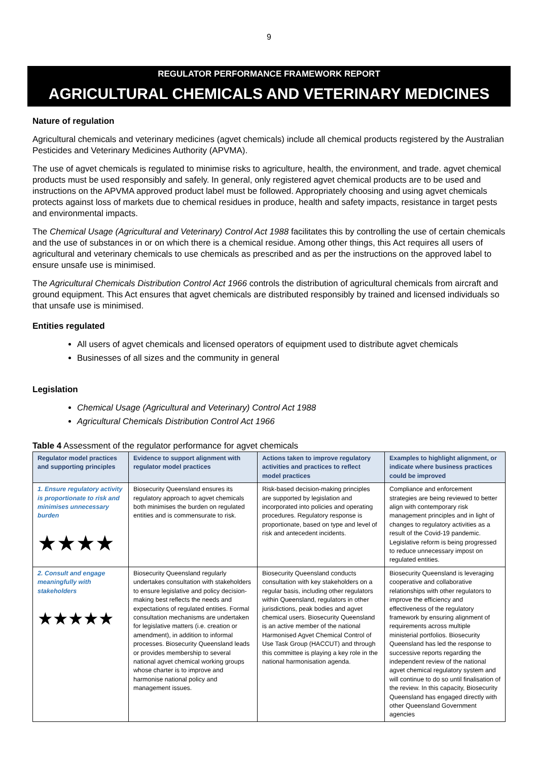9
REGULATOR PERFORMANCE FRAMEWORK REPORT
AGRICULTURAL CHEMICALS AND VETERINARY MEDICINES
Nature of regulation
Agricultural chemicals and veterinary medicines (agvet chemicals) include all chemical products registered by the Australian Pesticides and Veterinary Medicines Authority (APVMA).
The use of agvet chemicals is regulated to minimise risks to agriculture, health, the environment, and trade. agvet chemical products must be used responsibly and safely. In general, only registered agvet chemical products are to be used and instructions on the APVMA approved product label must be followed. Appropriately choosing and using agvet chemicals protects against loss of markets due to chemical residues in produce, health and safety impacts, resistance in target pests and environmental impacts.
The Chemical Usage (Agricultural and Veterinary) Control Act 1988 facilitates this by controlling the use of certain chemicals and the use of substances in or on which there is a chemical residue. Among other things, this Act requires all users of agricultural and veterinary chemicals to use chemicals as prescribed and as per the instructions on the approved label to ensure unsafe use is minimised.
The Agricultural Chemicals Distribution Control Act 1966 controls the distribution of agricultural chemicals from aircraft and ground equipment. This Act ensures that agvet chemicals are distributed responsibly by trained and licensed individuals so that unsafe use is minimised.
Entities regulated
All users of agvet chemicals and licensed operators of equipment used to distribute agvet chemicals
Businesses of all sizes and the community in general
Legislation
Chemical Usage (Agricultural and Veterinary) Control Act 1988
Agricultural Chemicals Distribution Control Act 1966
Table 4 Assessment of the regulator performance for agvet chemicals
| Regulator model practices and supporting principles | Evidence to support alignment with regulator model practices | Actions taken to improve regulatory activities and practices to reflect model practices | Examples to highlight alignment, or indicate where business practices could be improved |
| --- | --- | --- | --- |
| 1. Ensure regulatory activity is proportionate to risk and minimises unnecessary burden ★★★★ | Biosecurity Queensland ensures its regulatory approach to agvet chemicals both minimises the burden on regulated entities and is commensurate to risk. | Risk-based decision-making principles are supported by legislation and incorporated into policies and operating procedures. Regulatory response is proportionate, based on type and level of risk and antecedent incidents. | Compliance and enforcement strategies are being reviewed to better align with contemporary risk management principles and in light of changes to regulatory activities as a result of the Covid-19 pandemic. Legislative reform is being progressed to reduce unnecessary impost on regulated entities. |
| 2. Consult and engage meaningfully with stakeholders ★★★★★ | Biosecurity Queensland regularly undertakes consultation with stakeholders to ensure legislative and policy decision-making best reflects the needs and expectations of regulated entities. Formal consultation mechanisms are undertaken for legislative matters (i.e. creation or amendment), in addition to informal processes. Biosecurity Queensland leads or provides membership to several national agvet chemical working groups whose charter is to improve and harmonise national policy and management issues. | Biosecurity Queensland conducts consultation with key stakeholders on a regular basis, including other regulators within Queensland, regulators in other jurisdictions, peak bodies and agvet chemical users. Biosecurity Queensland is an active member of the national Harmonised Agvet Chemical Control of Use Task Group (HACCUT) and through this committee is playing a key role in the national harmonisation agenda. | Biosecurity Queensland is leveraging cooperative and collaborative relationships with other regulators to improve the efficiency and effectiveness of the regulatory framework by ensuring alignment of requirements across multiple ministerial portfolios. Biosecurity Queensland has led the response to successive reports regarding the independent review of the national agvet chemical regulatory system and will continue to do so until finalisation of the review. In this capacity, Biosecurity Queensland has engaged directly with other Queensland Government agencies |